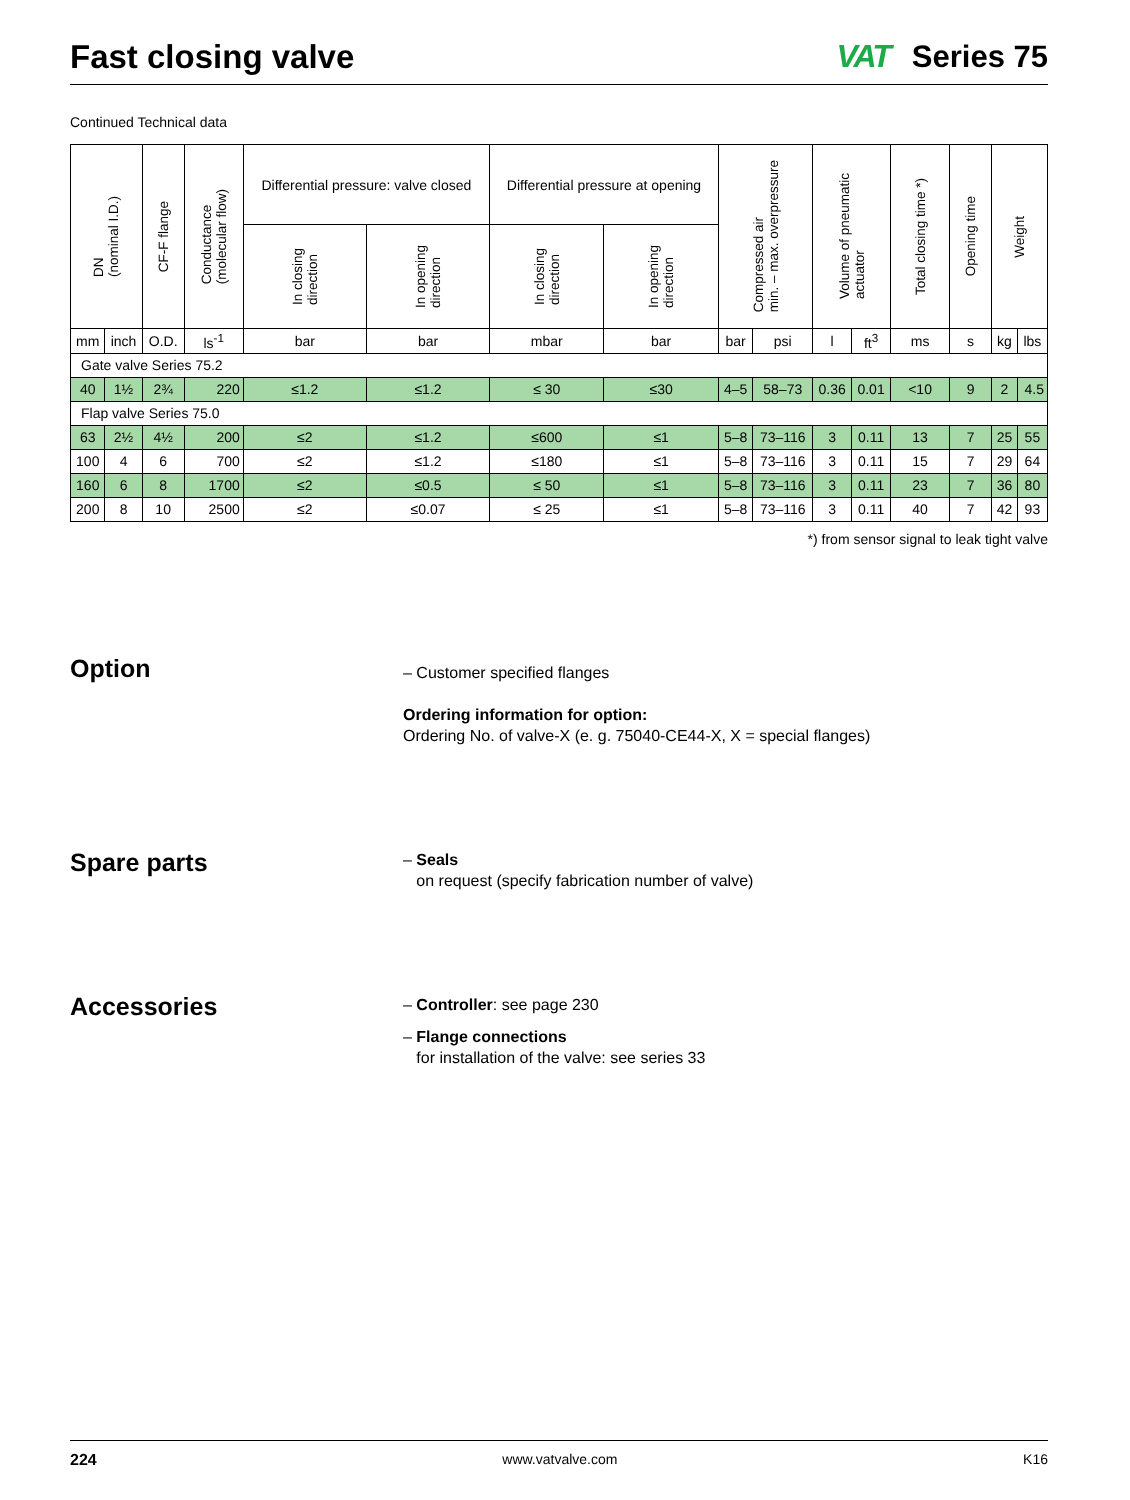Fast closing valve VAT Series 75
Continued Technical data
| DN (nominal I.D.) | | CF-F flange | Conductance (molecular flow) | Differential pressure: valve closed | | Differential pressure at opening | | Compressed air min. – max. overpressure | | Volume of pneumatic actuator | | Total closing time *) | Opening time | Weight | |
| --- | --- | --- | --- | --- | --- | --- | --- | --- | --- | --- | --- | --- | --- | --- | --- |
| | | | | In closing direction | In opening direction | In closing direction | In opening direction | | | | | | | | |
| mm | inch | O.D. | ls<sup>-1</sup> | bar | bar | mbar | bar | bar | psi | l | ft<sup>3</sup> | ms | s | kg | lbs |
| Gate valve Series 75.2 | | | | | | | | | | | | | | | |
| 40 | 1½ | 2¾ | 220 | ≤1.2 | ≤1.2 | ≤ 30 | ≤30 | 4–5 | 58–73 | 0.36 | 0.01 | <10 | 9 | 2 | 4.5 |
| Flap valve Series 75.0 | | | | | | | | | | | | | | | |
| 63 | 2½ | 4½ | 200 | ≤2 | ≤1.2 | ≤600 | ≤1 | 5–8 | 73–116 | 3 | 0.11 | 13 | 7 | 25 | 55 |
| 100 | 4 | 6 | 700 | ≤2 | ≤1.2 | ≤180 | ≤1 | 5–8 | 73–116 | 3 | 0.11 | 15 | 7 | 29 | 64 |
| 160 | 6 | 8 | 1700 | ≤2 | ≤0.5 | ≤ 50 | ≤1 | 5–8 | 73–116 | 3 | 0.11 | 23 | 7 | 36 | 80 |
| 200 | 8 | 10 | 2500 | ≤2 | ≤0.07 | ≤ 25 | ≤1 | 5–8 | 73–116 | 3 | 0.11 | 40 | 7 | 42 | 93 |
*) from sensor signal to leak tight valve
Option
– Customer specified flanges
Ordering information for option:
Ordering No. of valve-X (e. g. 75040-CE44-X, X = special flanges)
Spare parts
– Seals
on request (specify fabrication number of valve)
Accessories
– Controller: see page 230
– Flange connections
for installation of the valve: see series 33
224 www.vatvalve.com K16